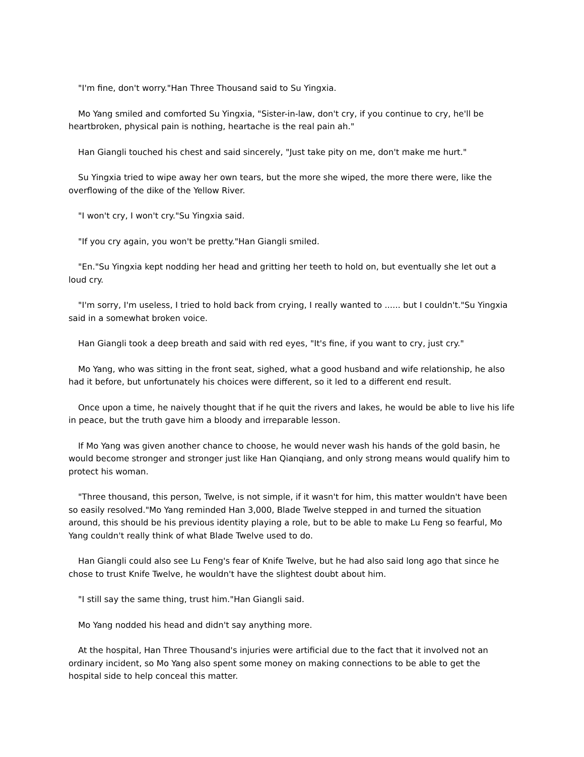"I'm fine, don't worry."Han Three Thousand said to Su Yingxia.
Mo Yang smiled and comforted Su Yingxia, "Sister-in-law, don't cry, if you continue to cry, he'll be heartbroken, physical pain is nothing, heartache is the real pain ah."
Han Giangli touched his chest and said sincerely, "Just take pity on me, don't make me hurt."
Su Yingxia tried to wipe away her own tears, but the more she wiped, the more there were, like the overflowing of the dike of the Yellow River.
"I won't cry, I won't cry."Su Yingxia said.
"If you cry again, you won't be pretty."Han Giangli smiled.
"En."Su Yingxia kept nodding her head and gritting her teeth to hold on, but eventually she let out a loud cry.
"I'm sorry, I'm useless, I tried to hold back from crying, I really wanted to ...... but I couldn't."Su Yingxia said in a somewhat broken voice.
Han Giangli took a deep breath and said with red eyes, "It's fine, if you want to cry, just cry."
Mo Yang, who was sitting in the front seat, sighed, what a good husband and wife relationship, he also had it before, but unfortunately his choices were different, so it led to a different end result.
Once upon a time, he naively thought that if he quit the rivers and lakes, he would be able to live his life in peace, but the truth gave him a bloody and irreparable lesson.
If Mo Yang was given another chance to choose, he would never wash his hands of the gold basin, he would become stronger and stronger just like Han Qianqiang, and only strong means would qualify him to protect his woman.
"Three thousand, this person, Twelve, is not simple, if it wasn't for him, this matter wouldn't have been so easily resolved."Mo Yang reminded Han 3,000, Blade Twelve stepped in and turned the situation around, this should be his previous identity playing a role, but to be able to make Lu Feng so fearful, Mo Yang couldn't really think of what Blade Twelve used to do.
Han Giangli could also see Lu Feng's fear of Knife Twelve, but he had also said long ago that since he chose to trust Knife Twelve, he wouldn't have the slightest doubt about him.
"I still say the same thing, trust him."Han Giangli said.
Mo Yang nodded his head and didn't say anything more.
At the hospital, Han Three Thousand's injuries were artificial due to the fact that it involved not an ordinary incident, so Mo Yang also spent some money on making connections to be able to get the hospital side to help conceal this matter.